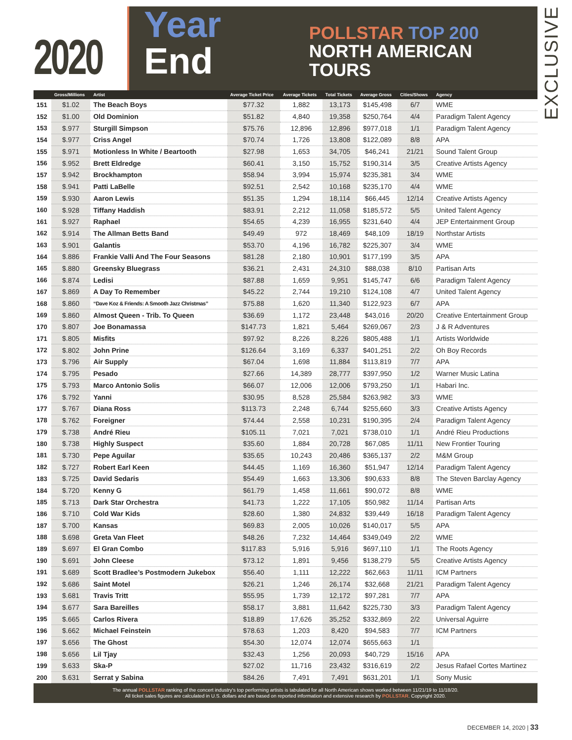2020
Year End
POLLSTAR TOP 200
NORTH AMERICAN TOURS
EXCLUSIVE
| | Gross/Millions | Artist | Average Ticket Price | Average Tickets | Total Tickets | Average Gross | Cities/Shows | Agency |
| --- | --- | --- | --- | --- | --- | --- | --- | --- |
| 151 | $1.02 | The Beach Boys | $77.32 | 1,882 | 13,173 | $145,498 | 6/7 | WME |
| 152 | $1.00 | Old Dominion | $51.82 | 4,840 | 19,358 | $250,764 | 4/4 | Paradigm Talent Agency |
| 153 | $.977 | Sturgill Simpson | $75.76 | 12,896 | 12,896 | $977,018 | 1/1 | Paradigm Talent Agency |
| 154 | $.977 | Criss Angel | $70.74 | 1,726 | 13,808 | $122,089 | 8/8 | APA |
| 155 | $.971 | Motionless In White / Beartooth | $27.98 | 1,653 | 34,705 | $46,241 | 21/21 | Sound Talent Group |
| 156 | $.952 | Brett Eldredge | $60.41 | 3,150 | 15,752 | $190,314 | 3/5 | Creative Artists Agency |
| 157 | $.942 | Brockhampton | $58.94 | 3,994 | 15,974 | $235,381 | 3/4 | WME |
| 158 | $.941 | Patti LaBelle | $92.51 | 2,542 | 10,168 | $235,170 | 4/4 | WME |
| 159 | $.930 | Aaron Lewis | $51.35 | 1,294 | 18,114 | $66,445 | 12/14 | Creative Artists Agency |
| 160 | $.928 | Tiffany Haddish | $83.91 | 2,212 | 11,058 | $185,572 | 5/5 | United Talent Agency |
| 161 | $.927 | Raphael | $54.65 | 4,239 | 16,955 | $231,640 | 4/4 | JEP Entertainment Group |
| 162 | $.914 | The Allman Betts Band | $49.49 | 972 | 18,469 | $48,109 | 18/19 | Northstar Artists |
| 163 | $.901 | Galantis | $53.70 | 4,196 | 16,782 | $225,307 | 3/4 | WME |
| 164 | $.886 | Frankie Valli And The Four Seasons | $81.28 | 2,180 | 10,901 | $177,199 | 3/5 | APA |
| 165 | $.880 | Greensky Bluegrass | $36.21 | 2,431 | 24,310 | $88,038 | 8/10 | Partisan Arts |
| 166 | $.874 | Ledisi | $87.88 | 1,659 | 9,951 | $145,747 | 6/6 | Paradigm Talent Agency |
| 167 | $.869 | A Day To Remember | $45.22 | 2,744 | 19,210 | $124,108 | 4/7 | United Talent Agency |
| 168 | $.860 | “Dave Koz & Friends: A Smooth Jazz Christmas” | $75.88 | 1,620 | 11,340 | $122,923 | 6/7 | APA |
| 169 | $.860 | Almost Queen - Trib. To Queen | $36.69 | 1,172 | 23,448 | $43,016 | 20/20 | Creative Entertainment Group |
| 170 | $.807 | Joe Bonamassa | $147.73 | 1,821 | 5,464 | $269,067 | 2/3 | J & R Adventures |
| 171 | $.805 | Misfits | $97.92 | 8,226 | 8,226 | $805,488 | 1/1 | Artists Worldwide |
| 172 | $.802 | John Prine | $126.64 | 3,169 | 6,337 | $401,251 | 2/2 | Oh Boy Records |
| 173 | $.796 | Air Supply | $67.04 | 1,698 | 11,884 | $113,819 | 7/7 | APA |
| 174 | $.795 | Pesado | $27.66 | 14,389 | 28,777 | $397,950 | 1/2 | Warner Music Latina |
| 175 | $.793 | Marco Antonio Solis | $66.07 | 12,006 | 12,006 | $793,250 | 1/1 | Habari Inc. |
| 176 | $.792 | Yanni | $30.95 | 8,528 | 25,584 | $263,982 | 3/3 | WME |
| 177 | $.767 | Diana Ross | $113.73 | 2,248 | 6,744 | $255,660 | 3/3 | Creative Artists Agency |
| 178 | $.762 | Foreigner | $74.44 | 2,558 | 10,231 | $190,395 | 2/4 | Paradigm Talent Agency |
| 179 | $.738 | André Rieu | $105.11 | 7,021 | 7,021 | $738,010 | 1/1 | André Rieu Productions |
| 180 | $.738 | Highly Suspect | $35.60 | 1,884 | 20,728 | $67,085 | 11/11 | New Frontier Touring |
| 181 | $.730 | Pepe Aguilar | $35.65 | 10,243 | 20,486 | $365,137 | 2/2 | M&M Group |
| 182 | $.727 | Robert Earl Keen | $44.45 | 1,169 | 16,360 | $51,947 | 12/14 | Paradigm Talent Agency |
| 183 | $.725 | David Sedaris | $54.49 | 1,663 | 13,306 | $90,633 | 8/8 | The Steven Barclay Agency |
| 184 | $.720 | Kenny G | $61.79 | 1,458 | 11,661 | $90,072 | 8/8 | WME |
| 185 | $.713 | Dark Star Orchestra | $41.73 | 1,222 | 17,105 | $50,982 | 11/14 | Partisan Arts |
| 186 | $.710 | Cold War Kids | $28.60 | 1,380 | 24,832 | $39,449 | 16/18 | Paradigm Talent Agency |
| 187 | $.700 | Kansas | $69.83 | 2,005 | 10,026 | $140,017 | 5/5 | APA |
| 188 | $.698 | Greta Van Fleet | $48.26 | 7,232 | 14,464 | $349,049 | 2/2 | WME |
| 189 | $.697 | El Gran Combo | $117.83 | 5,916 | 5,916 | $697,110 | 1/1 | The Roots Agency |
| 190 | $.691 | John Cleese | $73.12 | 1,891 | 9,456 | $138,279 | 5/5 | Creative Artists Agency |
| 191 | $.689 | Scott Bradlee’s Postmodern Jukebox | $56.40 | 1,111 | 12,222 | $62,663 | 11/11 | ICM Partners |
| 192 | $.686 | Saint Motel | $26.21 | 1,246 | 26,174 | $32,668 | 21/21 | Paradigm Talent Agency |
| 193 | $.681 | Travis Tritt | $55.95 | 1,739 | 12,172 | $97,281 | 7/7 | APA |
| 194 | $.677 | Sara Bareilles | $58.17 | 3,881 | 11,642 | $225,730 | 3/3 | Paradigm Talent Agency |
| 195 | $.665 | Carlos Rivera | $18.89 | 17,626 | 35,252 | $332,869 | 2/2 | Universal Aguirre |
| 196 | $.662 | Michael Feinstein | $78.63 | 1,203 | 8,420 | $94,583 | 7/7 | ICM Partners |
| 197 | $.656 | The Ghost | $54.30 | 12,074 | 12,074 | $655,663 | 1/1 | |
| 198 | $.656 | Lil Tjay | $32.43 | 1,256 | 20,093 | $40,729 | 15/16 | APA |
| 199 | $.633 | Ska-P | $27.02 | 11,716 | 23,432 | $316,619 | 2/2 | Jesus Rafael Cortes Martinez |
| 200 | $.631 | Serrat y Sabina | $84.26 | 7,491 | 7,491 | $631,201 | 1/1 | Sony Music |
The annual POLLSTAR ranking of the concert industry's top performing artists is tabulated for all North American shows worked between 11/21/19 to 11/18/20.
All ticket sales figures are calculated in U.S. dollars and are based on reported information and extensive research by POLLSTAR. Copyright 2020.
DECEMBER 14, 2020 | 33